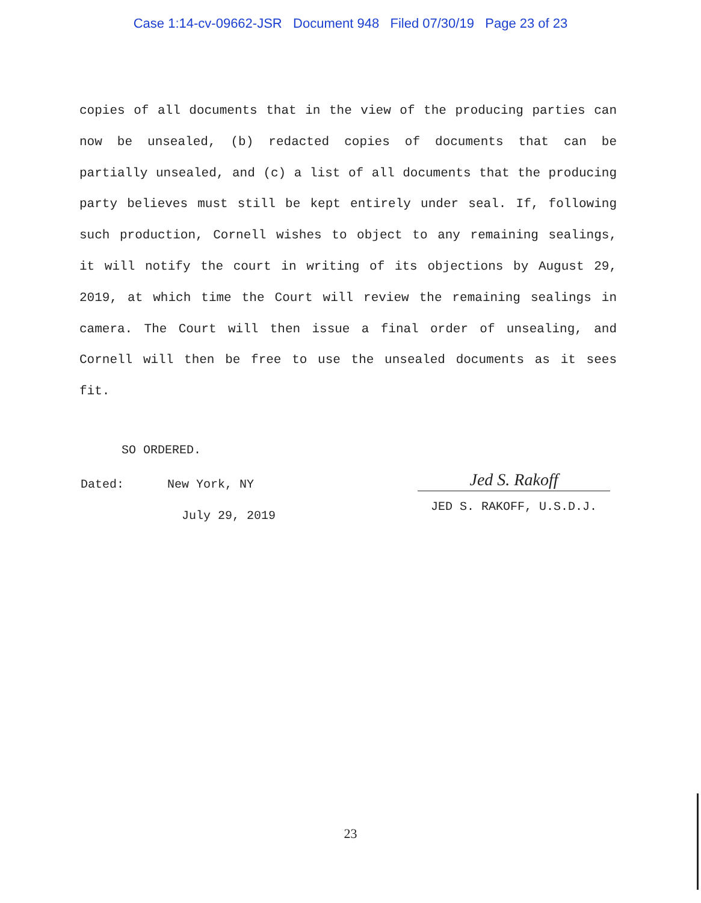Case 1:14-cv-09662-JSR Document 948 Filed 07/30/19 Page 23 of 23
copies of all documents that in the view of the producing parties can now be unsealed, (b) redacted copies of documents that can be partially unsealed, and (c) a list of all documents that the producing party believes must still be kept entirely under seal. If, following such production, Cornell wishes to object to any remaining sealings, it will notify the court in writing of its objections by August 29, 2019, at which time the Court will review the remaining sealings in camera. The Court will then issue a final order of unsealing, and Cornell will then be free to use the unsealed documents as it sees fit.
SO ORDERED.
Dated: New York, NY
July 29, 2019
Jed S. Rakoff
JED S. RAKOFF, U.S.D.J.
23